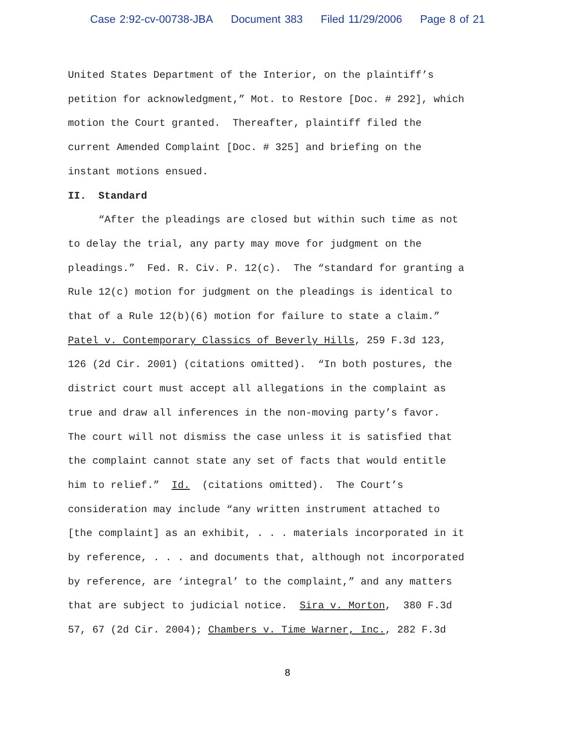Case 2:92-cv-00738-JBA Document 383 Filed 11/29/2006 Page 8 of 21
United States Department of the Interior, on the plaintiff’s petition for acknowledgment,” Mot. to Restore [Doc. # 292], which motion the Court granted. Thereafter, plaintiff filed the current Amended Complaint [Doc. # 325] and briefing on the instant motions ensued.
II. Standard
“After the pleadings are closed but within such time as not to delay the trial, any party may move for judgment on the pleadings.” Fed. R. Civ. P. 12(c). The “standard for granting a Rule 12(c) motion for judgment on the pleadings is identical to that of a Rule 12(b)(6) motion for failure to state a claim.” Patel v. Contemporary Classics of Beverly Hills, 259 F.3d 123, 126 (2d Cir. 2001) (citations omitted). “In both postures, the district court must accept all allegations in the complaint as true and draw all inferences in the non-moving party’s favor. The court will not dismiss the case unless it is satisfied that the complaint cannot state any set of facts that would entitle him to relief.” Id. (citations omitted). The Court’s consideration may include “any written instrument attached to [the complaint] as an exhibit, . . . materials incorporated in it by reference, . . . and documents that, although not incorporated by reference, are ‘integral’ to the complaint,” and any matters that are subject to judicial notice. Sira v. Morton, 380 F.3d 57, 67 (2d Cir. 2004); Chambers v. Time Warner, Inc., 282 F.3d
8